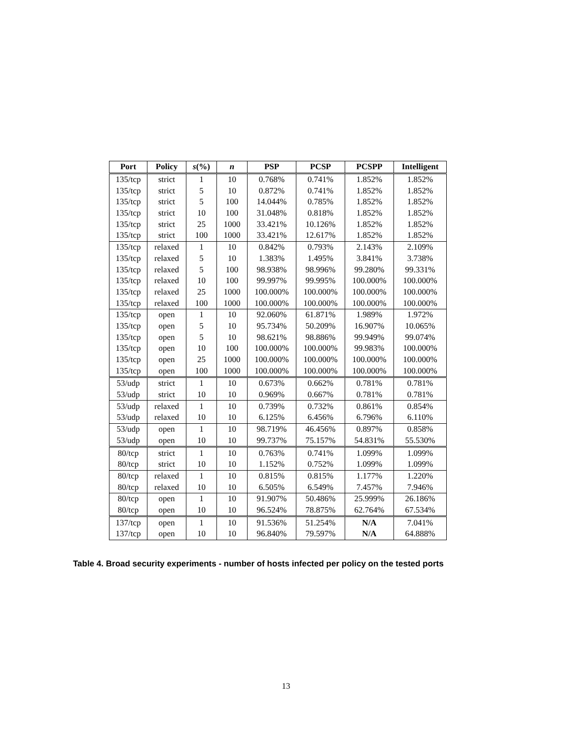| Port | Policy | s (%) | n | PSP | PCSP | PCSPP | Intelligent |
| --- | --- | --- | --- | --- | --- | --- | --- |
| 135/tcp | strict | 1 | 10 | 0.768% | 0.741% | 1.852% | 1.852% |
| 135/tcp | strict | 5 | 10 | 0.872% | 0.741% | 1.852% | 1.852% |
| 135/tcp | strict | 5 | 100 | 14.044% | 0.785% | 1.852% | 1.852% |
| 135/tcp | strict | 10 | 100 | 31.048% | 0.818% | 1.852% | 1.852% |
| 135/tcp | strict | 25 | 1000 | 33.421% | 10.126% | 1.852% | 1.852% |
| 135/tcp | strict | 100 | 1000 | 33.421% | 12.617% | 1.852% | 1.852% |
| 135/tcp | relaxed | 1 | 10 | 0.842% | 0.793% | 2.143% | 2.109% |
| 135/tcp | relaxed | 5 | 10 | 1.383% | 1.495% | 3.841% | 3.738% |
| 135/tcp | relaxed | 5 | 100 | 98.938% | 98.996% | 99.280% | 99.331% |
| 135/tcp | relaxed | 10 | 100 | 99.997% | 99.995% | 100.000% | 100.000% |
| 135/tcp | relaxed | 25 | 1000 | 100.000% | 100.000% | 100.000% | 100.000% |
| 135/tcp | relaxed | 100 | 1000 | 100.000% | 100.000% | 100.000% | 100.000% |
| 135/tcp | open | 1 | 10 | 92.060% | 61.871% | 1.989% | 1.972% |
| 135/tcp | open | 5 | 10 | 95.734% | 50.209% | 16.907% | 10.065% |
| 135/tcp | open | 5 | 10 | 98.621% | 98.886% | 99.949% | 99.074% |
| 135/tcp | open | 10 | 100 | 100.000% | 100.000% | 99.983% | 100.000% |
| 135/tcp | open | 25 | 1000 | 100.000% | 100.000% | 100.000% | 100.000% |
| 135/tcp | open | 100 | 1000 | 100.000% | 100.000% | 100.000% | 100.000% |
| 53/udp | strict | 1 | 10 | 0.673% | 0.662% | 0.781% | 0.781% |
| 53/udp | strict | 10 | 10 | 0.969% | 0.667% | 0.781% | 0.781% |
| 53/udp | relaxed | 1 | 10 | 0.739% | 0.732% | 0.861% | 0.854% |
| 53/udp | relaxed | 10 | 10 | 6.125% | 6.456% | 6.796% | 6.110% |
| 53/udp | open | 1 | 10 | 98.719% | 46.456% | 0.897% | 0.858% |
| 53/udp | open | 10 | 10 | 99.737% | 75.157% | 54.831% | 55.530% |
| 80/tcp | strict | 1 | 10 | 0.763% | 0.741% | 1.099% | 1.099% |
| 80/tcp | strict | 10 | 10 | 1.152% | 0.752% | 1.099% | 1.099% |
| 80/tcp | relaxed | 1 | 10 | 0.815% | 0.815% | 1.177% | 1.220% |
| 80/tcp | relaxed | 10 | 10 | 6.505% | 6.549% | 7.457% | 7.946% |
| 80/tcp | open | 1 | 10 | 91.907% | 50.486% | 25.999% | 26.186% |
| 80/tcp | open | 10 | 10 | 96.524% | 78.875% | 62.764% | 67.534% |
| 137/tcp | open | 1 | 10 | 91.536% | 51.254% | N/A | 7.041% |
| 137/tcp | open | 10 | 10 | 96.840% | 79.597% | N/A | 64.888% |
Table 4. Broad security experiments - number of hosts infected per policy on the tested ports
13